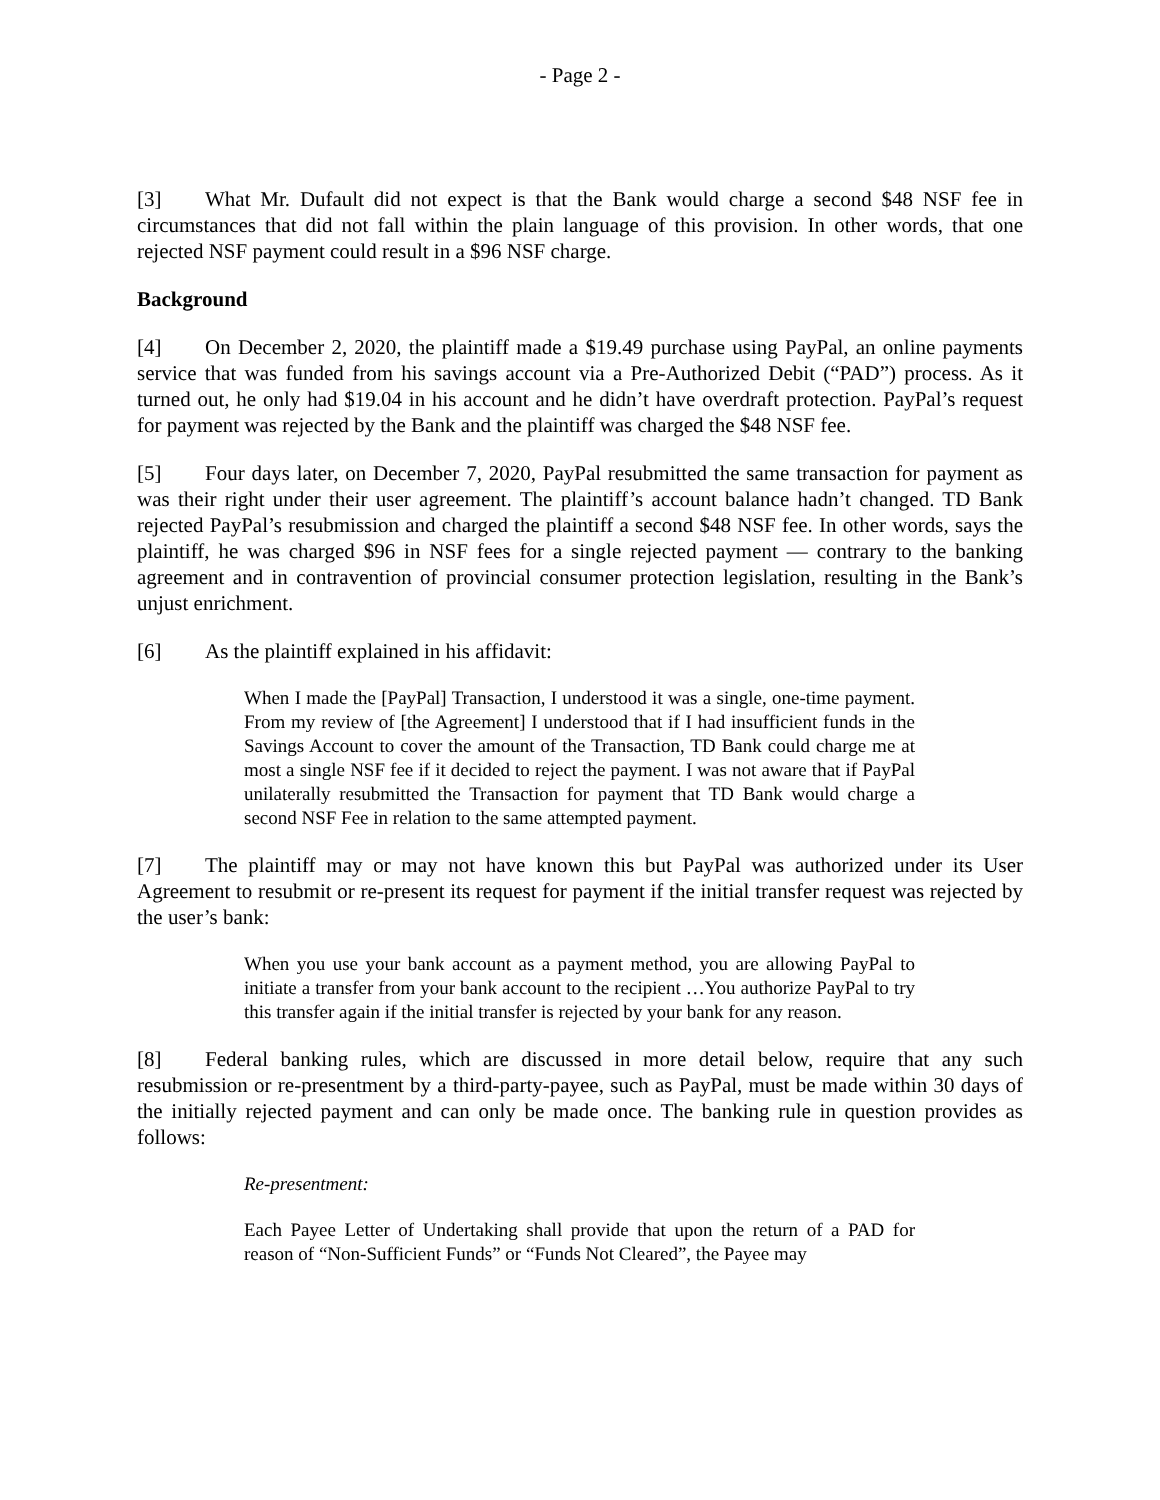- Page 2 -
[3] What Mr. Dufault did not expect is that the Bank would charge a second $48 NSF fee in circumstances that did not fall within the plain language of this provision. In other words, that one rejected NSF payment could result in a $96 NSF charge.
Background
[4] On December 2, 2020, the plaintiff made a $19.49 purchase using PayPal, an online payments service that was funded from his savings account via a Pre-Authorized Debit (“PAD”) process. As it turned out, he only had $19.04 in his account and he didn’t have overdraft protection. PayPal’s request for payment was rejected by the Bank and the plaintiff was charged the $48 NSF fee.
[5] Four days later, on December 7, 2020, PayPal resubmitted the same transaction for payment as was their right under their user agreement. The plaintiff’s account balance hadn’t changed. TD Bank rejected PayPal’s resubmission and charged the plaintiff a second $48 NSF fee. In other words, says the plaintiff, he was charged $96 in NSF fees for a single rejected payment — contrary to the banking agreement and in contravention of provincial consumer protection legislation, resulting in the Bank’s unjust enrichment.
[6] As the plaintiff explained in his affidavit:
When I made the [PayPal] Transaction, I understood it was a single, one-time payment. From my review of [the Agreement] I understood that if I had insufficient funds in the Savings Account to cover the amount of the Transaction, TD Bank could charge me at most a single NSF fee if it decided to reject the payment. I was not aware that if PayPal unilaterally resubmitted the Transaction for payment that TD Bank would charge a second NSF Fee in relation to the same attempted payment.
[7] The plaintiff may or may not have known this but PayPal was authorized under its User Agreement to resubmit or re-present its request for payment if the initial transfer request was rejected by the user’s bank:
When you use your bank account as a payment method, you are allowing PayPal to initiate a transfer from your bank account to the recipient …You authorize PayPal to try this transfer again if the initial transfer is rejected by your bank for any reason.
[8] Federal banking rules, which are discussed in more detail below, require that any such resubmission or re-presentment by a third-party-payee, such as PayPal, must be made within 30 days of the initially rejected payment and can only be made once. The banking rule in question provides as follows:
Re-presentment:
Each Payee Letter of Undertaking shall provide that upon the return of a PAD for reason of “Non-Sufficient Funds” or “Funds Not Cleared”, the Payee may